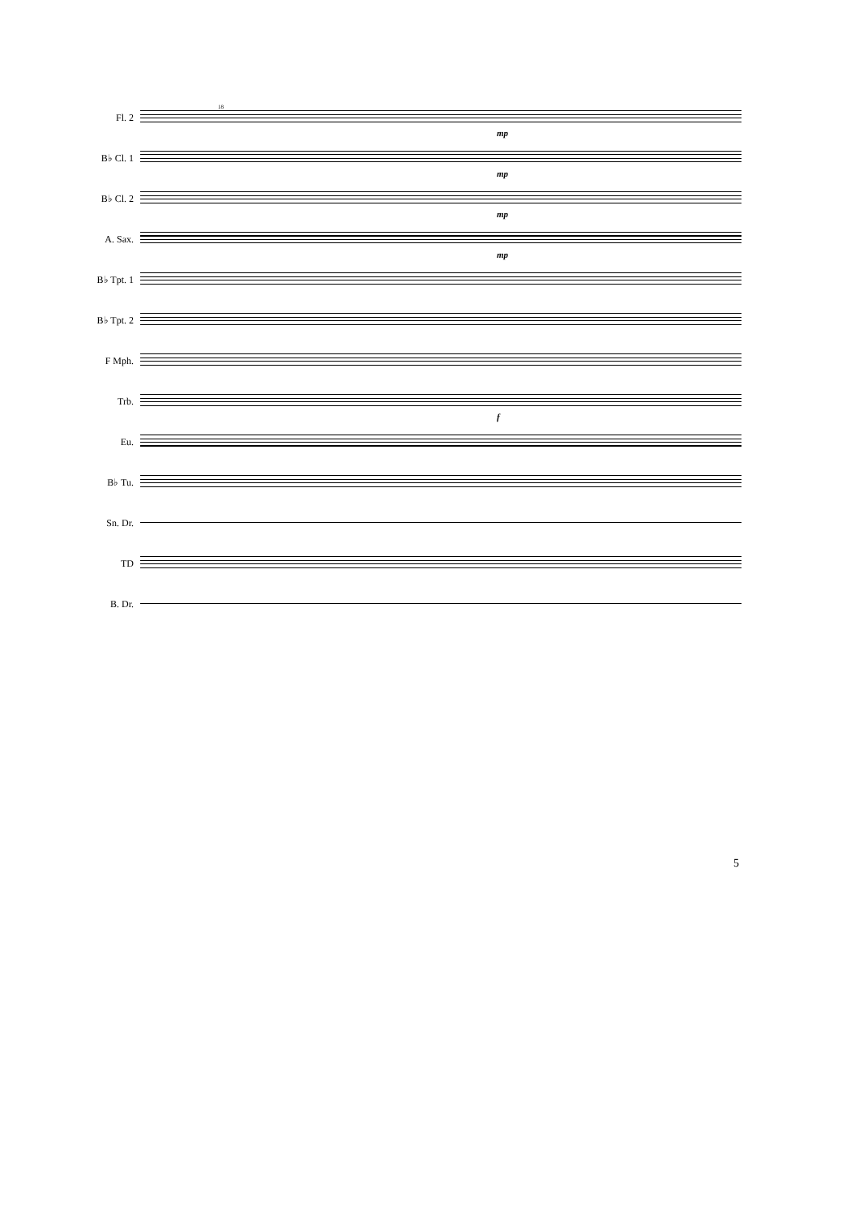Fl. 2
18
mp
B♭ Cl. 1
mp
B♭ Cl. 2
mp
A. Sax.
mp
B♭ Tpt. 1
B♭ Tpt. 2
F Mph.
Trb.
f
Eu.
B♭ Tu.
Sn. Dr.
TD
B. Dr.
5